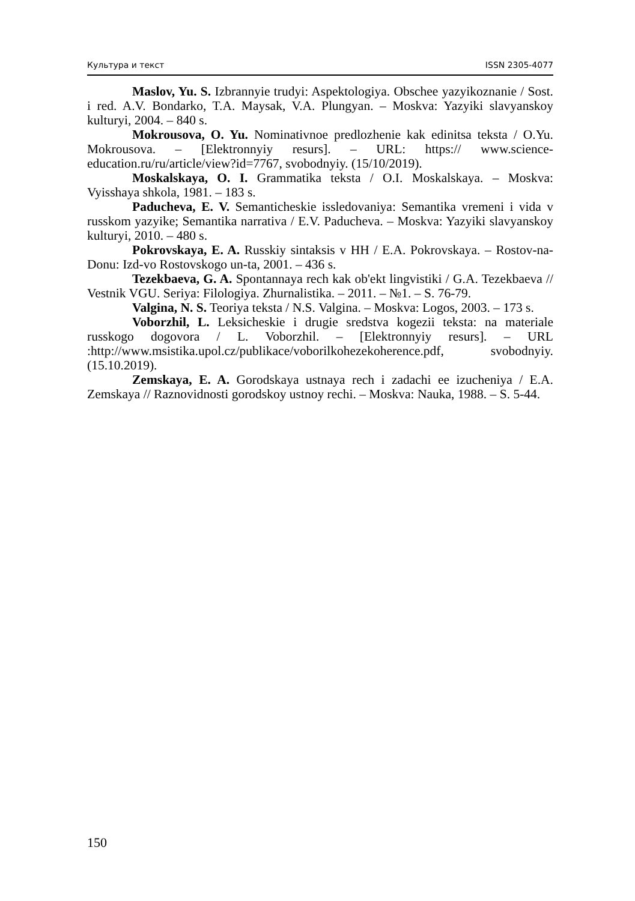Культура и текст ISSN 2305-4077
Maslov, Yu. S. Izbrannyie trudyi: Aspektologiya. Obschee yazyikoznanie / Sost. i red. A.V. Bondarko, T.A. Maysak, V.A. Plungyan. – Moskva: Yazyiki slavyanskoy kulturyi, 2004. – 840 s.
Mokrousova, O. Yu. Nominativnoe predlozhenie kak edinitsa teksta / O.Yu. Mokrousova. – [Elektronnyiy resurs]. – URL: https:// www.science-education.ru/ru/article/view?id=7767, svobodnyiy. (15/10/2019).
Moskalskaya, O. I. Grammatika teksta / O.I. Moskalskaya. – Moskva: Vyisshaya shkola, 1981. – 183 s.
Paducheva, E. V. Semanticheskie issledovaniya: Semantika vremeni i vida v russkom yazyike; Semantika narrativa / E.V. Paducheva. – Moskva: Yazyiki slavyanskoy kulturyi, 2010. – 480 s.
Pokrovskaya, E. A. Russkiy sintaksis v HH / E.A. Pokrovskaya. – Rostov-na-Donu: Izd-vo Rostovskogo un-ta, 2001. – 436 s.
Tezekbaeva, G. A. Spontannaya rech kak ob'ekt lingvistiki / G.A. Tezekbaeva // Vestnik VGU. Seriya: Filologiya. Zhurnalistika. – 2011. – №1. – S. 76-79.
Valgina, N. S. Teoriya teksta / N.S. Valgina. – Moskva: Logos, 2003. – 173 s.
Voborzhil, L. Leksicheskie i drugie sredstva kogezii teksta: na materiale russkogo dogovora / L. Voborzhil. – [Elektronnyiy resurs]. – URL :http://www.msistika.upol.cz/publikace/voborilkohezekoherence.pdf, svobodnyiy. (15.10.2019).
Zemskaya, E. A. Gorodskaya ustnaya rech i zadachi ee izucheniya / E.A. Zemskaya // Raznovidnosti gorodskoy ustnoy rechi. – Moskva: Nauka, 1988. – S. 5-44.
150